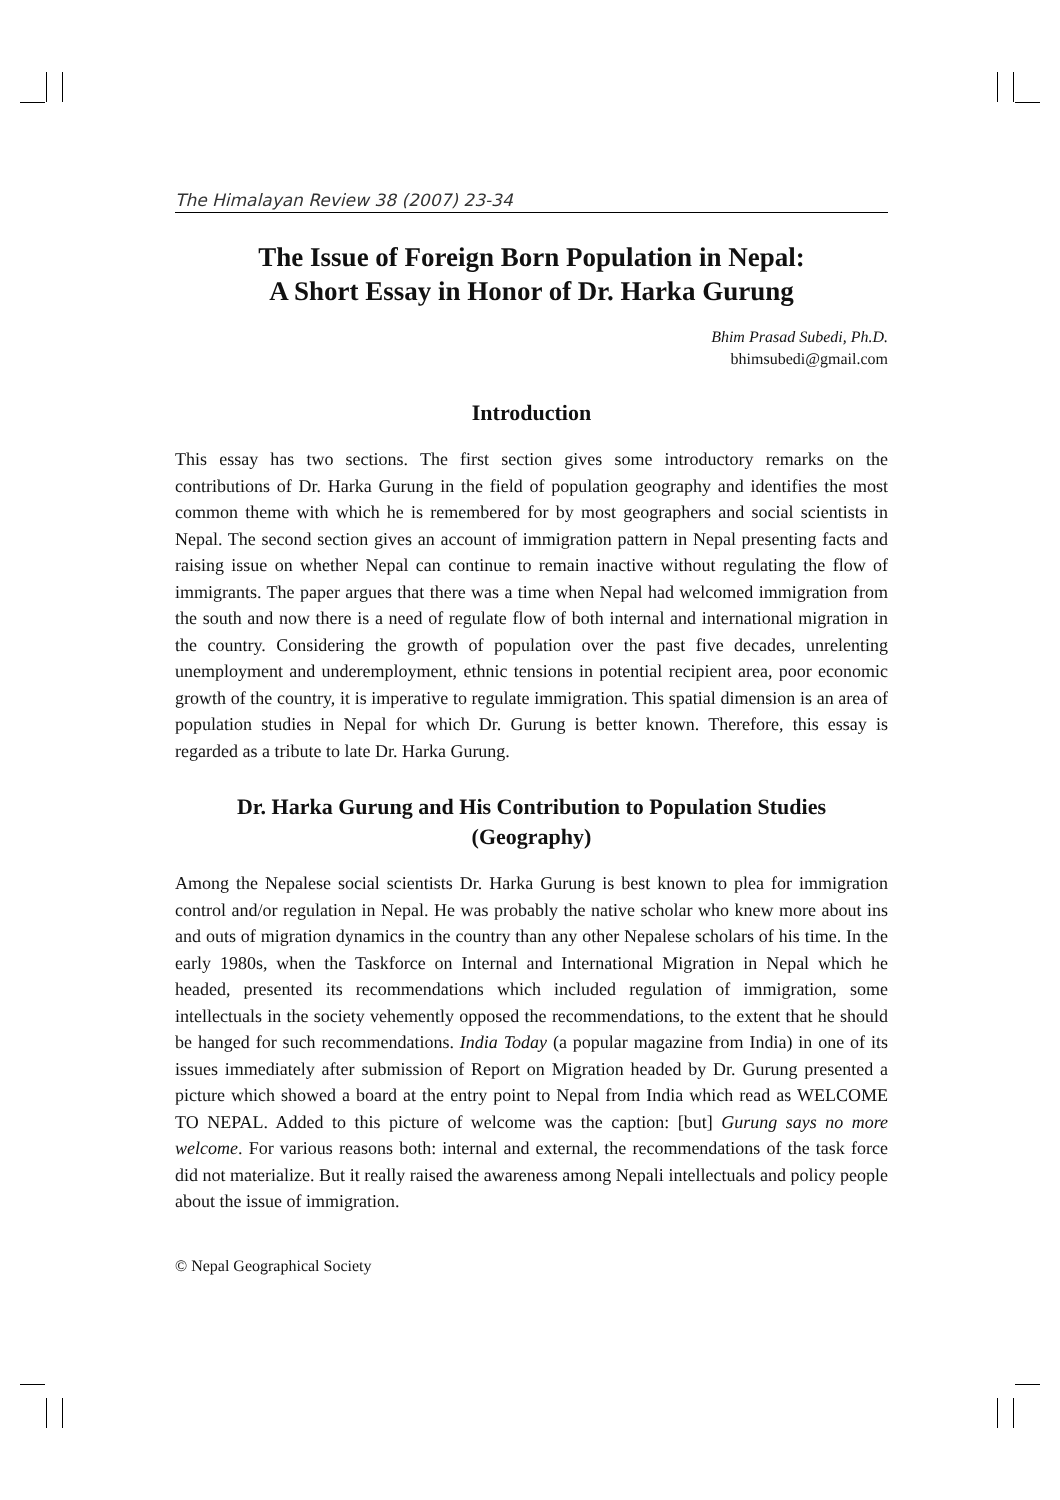The Himalayan Review 38 (2007) 23-34
The Issue of Foreign Born Population in Nepal:
A Short Essay in Honor of Dr. Harka Gurung
Bhim Prasad Subedi, Ph.D.
bhimsubedi@gmail.com
Introduction
This essay has two sections. The first section gives some introductory remarks on the contributions of Dr. Harka Gurung in the field of population geography and identifies the most common theme with which he is remembered for by most geographers and social scientists in Nepal. The second section gives an account of immigration pattern in Nepal presenting facts and raising issue on whether Nepal can continue to remain inactive without regulating the flow of immigrants. The paper argues that there was a time when Nepal had welcomed immigration from the south and now there is a need of regulate flow of both internal and international migration in the country. Considering the growth of population over the past five decades, unrelenting unemployment and underemployment, ethnic tensions in potential recipient area, poor economic growth of the country, it is imperative to regulate immigration. This spatial dimension is an area of population studies in Nepal for which Dr. Gurung is better known. Therefore, this essay is regarded as a tribute to late Dr. Harka Gurung.
Dr. Harka Gurung and His Contribution to Population Studies (Geography)
Among the Nepalese social scientists Dr. Harka Gurung is best known to plea for immigration control and/or regulation in Nepal. He was probably the native scholar who knew more about ins and outs of migration dynamics in the country than any other Nepalese scholars of his time. In the early 1980s, when the Taskforce on Internal and International Migration in Nepal which he headed, presented its recommendations which included regulation of immigration, some intellectuals in the society vehemently opposed the recommendations, to the extent that he should be hanged for such recommendations. India Today (a popular magazine from India) in one of its issues immediately after submission of Report on Migration headed by Dr. Gurung presented a picture which showed a board at the entry point to Nepal from India which read as WELCOME TO NEPAL. Added to this picture of welcome was the caption: [but] Gurung says no more welcome. For various reasons both: internal and external, the recommendations of the task force did not materialize. But it really raised the awareness among Nepali intellectuals and policy people about the issue of immigration.
© Nepal Geographical Society